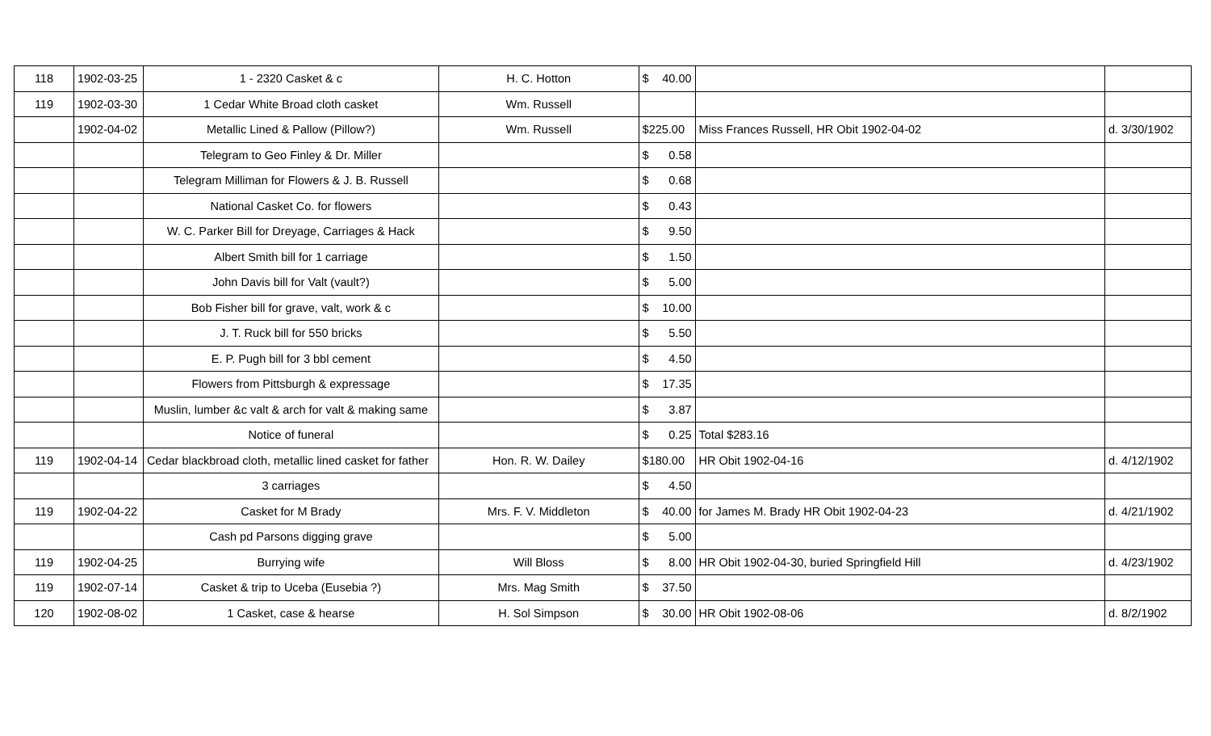| 118 | 1902-03-25 | 1 - 2320 Casket & c | H. C. Hotton | $ 40.00 | | |
| 119 | 1902-03-30 | 1 Cedar White Broad cloth casket | Wm. Russell | | | |
| | 1902-04-02 | Metallic Lined & Pallow (Pillow?) | Wm. Russell | $225.00 | Miss Frances Russell, HR Obit 1902-04-02 | d. 3/30/1902 |
| | | Telegram to Geo Finley & Dr. Miller | | $ 0.58 | | |
| | | Telegram Milliman for Flowers & J. B. Russell | | $ 0.68 | | |
| | | National Casket Co. for flowers | | $ 0.43 | | |
| | | W. C. Parker Bill for Dreyage, Carriages & Hack | | $ 9.50 | | |
| | | Albert Smith bill for 1 carriage | | $ 1.50 | | |
| | | John Davis bill for Valt (vault?) | | $ 5.00 | | |
| | | Bob Fisher bill for grave, valt, work & c | | $ 10.00 | | |
| | | J. T. Ruck bill for 550 bricks | | $ 5.50 | | |
| | | E. P. Pugh bill for 3 bbl cement | | $ 4.50 | | |
| | | Flowers from Pittsburgh & expressage | | $ 17.35 | | |
| | | Muslin, lumber &c valt & arch for valt & making same | | $ 3.87 | | |
| | | Notice of funeral | | $ 0.25 | Total $283.16 | |
| 119 | 1902-04-14 | Cedar blackbroad cloth, metallic lined casket for father | Hon. R. W. Dailey | $180.00 | HR Obit 1902-04-16 | d. 4/12/1902 |
| | | 3 carriages | | $ 4.50 | | |
| 119 | 1902-04-22 | Casket for M Brady | Mrs. F. V. Middleton | $ 40.00 | for James M. Brady HR Obit 1902-04-23 | d. 4/21/1902 |
| | | Cash pd Parsons digging grave | | $ 5.00 | | |
| 119 | 1902-04-25 | Burrying wife | Will Bloss | $ 8.00 | HR Obit 1902-04-30, buried Springfield Hill | d. 4/23/1902 |
| 119 | 1902-07-14 | Casket & trip to Uceba (Eusebia ?) | Mrs. Mag Smith | $ 37.50 | | |
| 120 | 1902-08-02 | 1 Casket, case & hearse | H. Sol Simpson | $ 30.00 | HR Obit 1902-08-06 | d. 8/2/1902 |